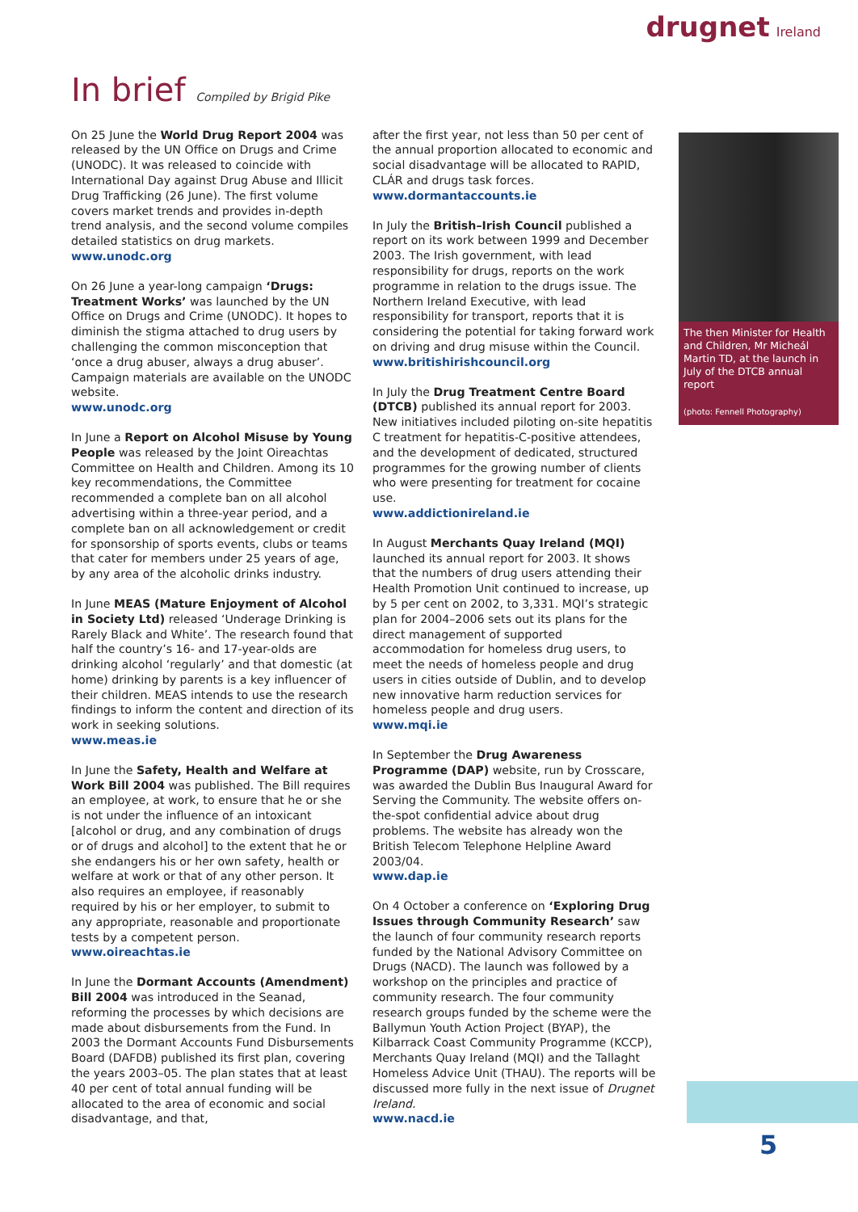drugnet Ireland
In brief Compiled by Brigid Pike
On 25 June the World Drug Report 2004 was released by the UN Office on Drugs and Crime (UNODC). It was released to coincide with International Day against Drug Abuse and Illicit Drug Trafficking (26 June). The first volume covers market trends and provides in-depth trend analysis, and the second volume compiles detailed statistics on drug markets.
www.unodc.org
On 26 June a year-long campaign ‘Drugs: Treatment Works’ was launched by the UN Office on Drugs and Crime (UNODC). It hopes to diminish the stigma attached to drug users by challenging the common misconception that ‘once a drug abuser, always a drug abuser’. Campaign materials are available on the UNODC website.
www.unodc.org
In June a Report on Alcohol Misuse by Young People was released by the Joint Oireachtas Committee on Health and Children. Among its 10 key recommendations, the Committee recommended a complete ban on all alcohol advertising within a three-year period, and a complete ban on all acknowledgement or credit for sponsorship of sports events, clubs or teams that cater for members under 25 years of age, by any area of the alcoholic drinks industry.
In June MEAS (Mature Enjoyment of Alcohol in Society Ltd) released ‘Underage Drinking is Rarely Black and White’. The research found that half the country’s 16- and 17-year-olds are drinking alcohol ‘regularly’ and that domestic (at home) drinking by parents is a key influencer of their children. MEAS intends to use the research findings to inform the content and direction of its work in seeking solutions.
www.meas.ie
In June the Safety, Health and Welfare at Work Bill 2004 was published. The Bill requires an employee, at work, to ensure that he or she is not under the influence of an intoxicant [alcohol or drug, and any combination of drugs or of drugs and alcohol] to the extent that he or she endangers his or her own safety, health or welfare at work or that of any other person. It also requires an employee, if reasonably required by his or her employer, to submit to any appropriate, reasonable and proportionate tests by a competent person.
www.oireachtas.ie
In June the Dormant Accounts (Amendment) Bill 2004 was introduced in the Seanad, reforming the processes by which decisions are made about disbursements from the Fund. In 2003 the Dormant Accounts Fund Disbursements Board (DAFDB) published its first plan, covering the years 2003–05. The plan states that at least 40 per cent of total annual funding will be allocated to the area of economic and social disadvantage, and that,
after the first year, not less than 50 per cent of the annual proportion allocated to economic and social disadvantage will be allocated to RAPID, CLÁR and drugs task forces.
www.dormantaccounts.ie
In July the British–Irish Council published a report on its work between 1999 and December 2003. The Irish government, with lead responsibility for drugs, reports on the work programme in relation to the drugs issue. The Northern Ireland Executive, with lead responsibility for transport, reports that it is considering the potential for taking forward work on driving and drug misuse within the Council.
www.britishirishcouncil.org
In July the Drug Treatment Centre Board (DTCB) published its annual report for 2003. New initiatives included piloting on-site hepatitis C treatment for hepatitis-C-positive attendees, and the development of dedicated, structured programmes for the growing number of clients who were presenting for treatment for cocaine use.
www.addictionireland.ie
In August Merchants Quay Ireland (MQI) launched its annual report for 2003. It shows that the numbers of drug users attending their Health Promotion Unit continued to increase, up by 5 per cent on 2002, to 3,331. MQI’s strategic plan for 2004–2006 sets out its plans for the direct management of supported accommodation for homeless drug users, to meet the needs of homeless people and drug users in cities outside of Dublin, and to develop new innovative harm reduction services for homeless people and drug users.
www.mqi.ie
In September the Drug Awareness Programme (DAP) website, run by Crosscare, was awarded the Dublin Bus Inaugural Award for Serving the Community. The website offers on-the-spot confidential advice about drug problems. The website has already won the British Telecom Telephone Helpline Award 2003/04.
www.dap.ie
On 4 October a conference on ‘Exploring Drug Issues through Community Research’ saw the launch of four community research reports funded by the National Advisory Committee on Drugs (NACD). The launch was followed by a workshop on the principles and practice of community research. The four community research groups funded by the scheme were the Ballymun Youth Action Project (BYAP), the Kilbarrack Coast Community Programme (KCCP), Merchants Quay Ireland (MQI) and the Tallaght Homeless Advice Unit (THAU). The reports will be discussed more fully in the next issue of Drugnet Ireland.
www.nacd.ie
The then Minister for Health and Children, Mr Micheál Martin TD, at the launch in July of the DTCB annual report
(photo: Fennell Photography)
5